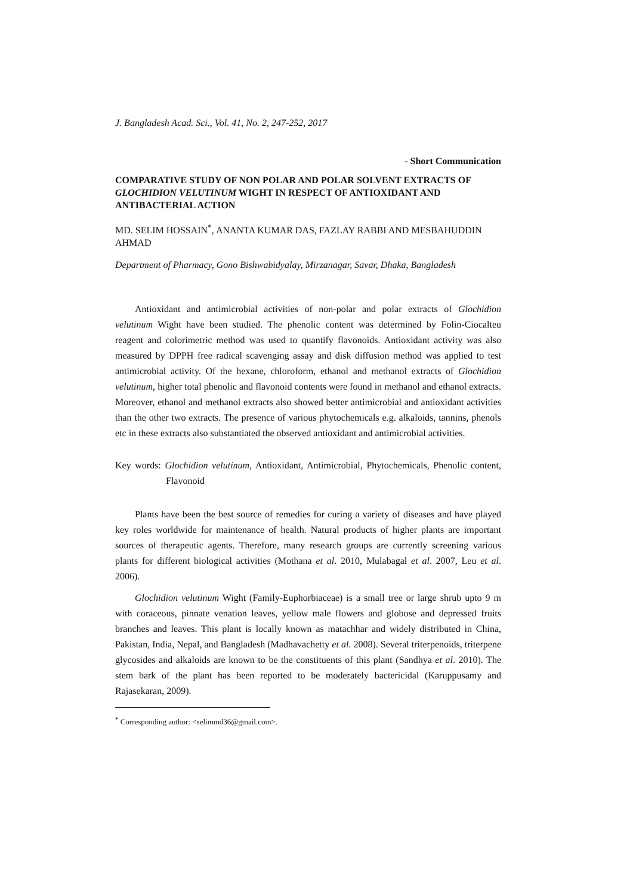J. Bangladesh Acad. Sci., Vol. 41, No. 2, 247-252, 2017
- Short Communication
COMPARATIVE STUDY OF NON POLAR AND POLAR SOLVENT EXTRACTS OF GLOCHIDION VELUTINUM WIGHT IN RESPECT OF ANTIOXIDANT AND ANTIBACTERIAL ACTION
MD. SELIM HOSSAIN<sup>*</sup>, ANANTA KUMAR DAS, FAZLAY RABBI AND MESBAHUDDIN AHMAD
Department of Pharmacy, Gono Bishwabidyalay, Mirzanagar, Savar, Dhaka, Bangladesh
Antioxidant and antimicrobial activities of non-polar and polar extracts of Glochidion velutinum Wight have been studied. The phenolic content was determined by Folin-Ciocalteu reagent and colorimetric method was used to quantify flavonoids. Antioxidant activity was also measured by DPPH free radical scavenging assay and disk diffusion method was applied to test antimicrobial activity. Of the hexane, chloroform, ethanol and methanol extracts of Glochidion velutinum, higher total phenolic and flavonoid contents were found in methanol and ethanol extracts. Moreover, ethanol and methanol extracts also showed better antimicrobial and antioxidant activities than the other two extracts. The presence of various phytochemicals e.g. alkaloids, tannins, phenols etc in these extracts also substantiated the observed antioxidant and antimicrobial activities.
Key words: Glochidion velutinum, Antioxidant, Antimicrobial, Phytochemicals, Phenolic content, Flavonoid
Plants have been the best source of remedies for curing a variety of diseases and have played key roles worldwide for maintenance of health. Natural products of higher plants are important sources of therapeutic agents. Therefore, many research groups are currently screening various plants for different biological activities (Mothana et al. 2010, Mulabagal et al. 2007, Leu et al. 2006).
Glochidion velutinum Wight (Family-Euphorbiaceae) is a small tree or large shrub upto 9 m with coraceous, pinnate venation leaves, yellow male flowers and globose and depressed fruits branches and leaves. This plant is locally known as matachhar and widely distributed in China, Pakistan, India, Nepal, and Bangladesh (Madhavachetty et al. 2008). Several triterpenoids, triterpene glycosides and alkaloids are known to be the constituents of this plant (Sandhya et al. 2010). The stem bark of the plant has been reported to be moderately bactericidal (Karuppusamy and Rajasekaran, 2009).
<sup>*</sup> Corresponding author: <selimmd36@gmail.com>.